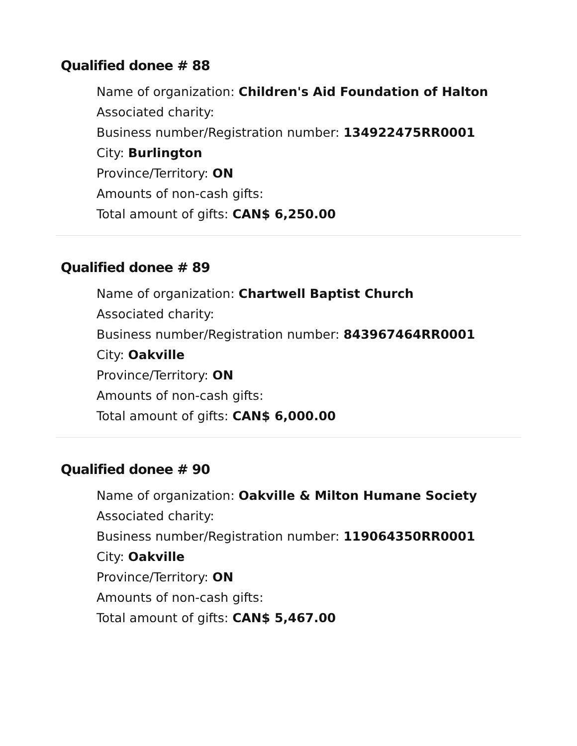Qualified donee # 88
Name of organization: Children's Aid Foundation of Halton
Associated charity:
Business number/Registration number: 134922475RR0001
City: Burlington
Province/Territory: ON
Amounts of non-cash gifts:
Total amount of gifts: CAN$ 6,250.00
Qualified donee # 89
Name of organization: Chartwell Baptist Church
Associated charity:
Business number/Registration number: 843967464RR0001
City: Oakville
Province/Territory: ON
Amounts of non-cash gifts:
Total amount of gifts: CAN$ 6,000.00
Qualified donee # 90
Name of organization: Oakville & Milton Humane Society
Associated charity:
Business number/Registration number: 119064350RR0001
City: Oakville
Province/Territory: ON
Amounts of non-cash gifts:
Total amount of gifts: CAN$ 5,467.00